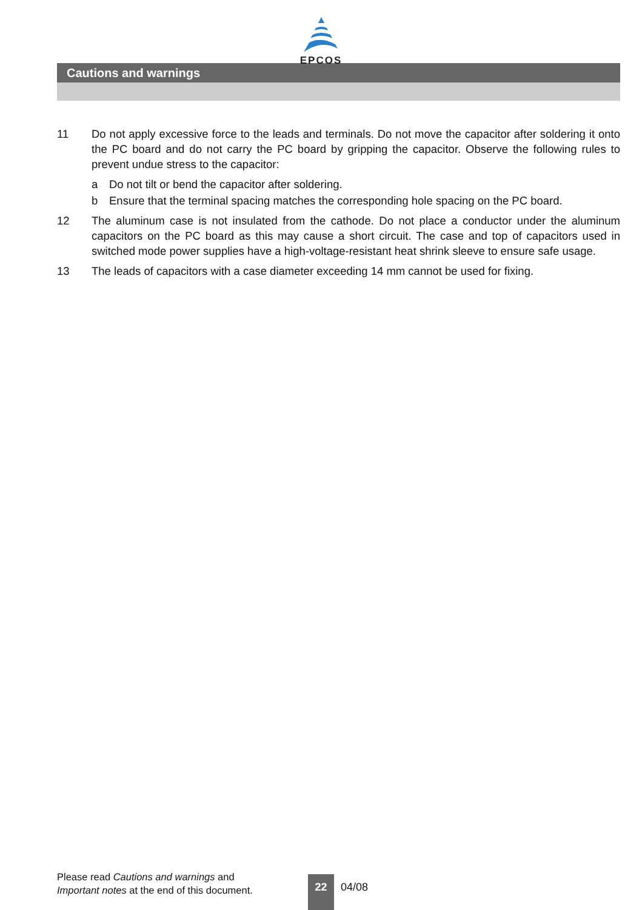EPCOS
Cautions and warnings
11 Do not apply excessive force to the leads and terminals. Do not move the capacitor after soldering it onto the PC board and do not carry the PC board by gripping the capacitor. Observe the following rules to prevent undue stress to the capacitor:
a Do not tilt or bend the capacitor after soldering.
b Ensure that the terminal spacing matches the corresponding hole spacing on the PC board.
12 The aluminum case is not insulated from the cathode. Do not place a conductor under the aluminum capacitors on the PC board as this may cause a short circuit. The case and top of capacitors used in switched mode power supplies have a high-voltage-resistant heat shrink sleeve to ensure safe usage.
13 The leads of capacitors with a case diameter exceeding 14 mm cannot be used for fixing.
Please read Cautions and warnings and
Important notes at the end of this document.
22
04/08